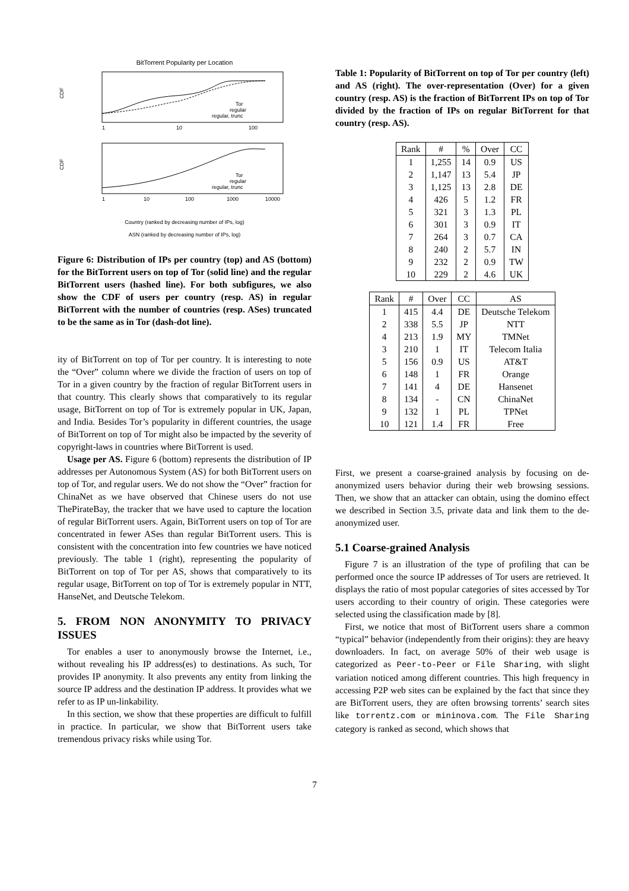BitTorrent Popularity per Location
CDF
CDF
1
10
100
1
10
100
1000
10000
Tor
regular
regular, trunc
Tor
regular
regular, trunc
Country (ranked by decreasing number of IPs, log)
ASN (ranked by decreasing number of IPs, log)
Figure 6: Distribution of IPs per country (top) and AS (bottom) for the BitTorrent users on top of Tor (solid line) and the regular BitTorrent users (hashed line). For both subfigures, we also show the CDF of users per country (resp. AS) in regular BitTorrent with the number of countries (resp. ASes) truncated to be the same as in Tor (dash-dot line).
ity of BitTorrent on top of Tor per country. It is interesting to note the “Over” column where we divide the fraction of users on top of Tor in a given country by the fraction of regular BitTorrent users in that country. This clearly shows that comparatively to its regular usage, BitTorrent on top of Tor is extremely popular in UK, Japan, and India. Besides Tor’s popularity in different countries, the usage of BitTorrent on top of Tor might also be impacted by the severity of copyright-laws in countries where BitTorrent is used.
Usage per AS. Figure 6 (bottom) represents the distribution of IP addresses per Autonomous System (AS) for both BitTorrent users on top of Tor, and regular users. We do not show the “Over” fraction for ChinaNet as we have observed that Chinese users do not use ThePirateBay, the tracker that we have used to capture the location of regular BitTorrent users. Again, BitTorrent users on top of Tor are concentrated in fewer ASes than regular BitTorrent users. This is consistent with the concentration into few countries we have noticed previously. The table 1 (right), representing the popularity of BitTorrent on top of Tor per AS, shows that comparatively to its regular usage, BitTorrent on top of Tor is extremely popular in NTT, HanseNet, and Deutsche Telekom.
5. FROM NON ANONYMITY TO PRIVACY ISSUES
Tor enables a user to anonymously browse the Internet, i.e., without revealing his IP address(es) to destinations. As such, Tor provides IP anonymity. It also prevents any entity from linking the source IP address and the destination IP address. It provides what we refer to as IP un-linkability.
In this section, we show that these properties are difficult to fulfill in practice. In particular, we show that BitTorrent users take tremendous privacy risks while using Tor.
Table 1: Popularity of BitTorrent on top of Tor per country (left) and AS (right). The over-representation (Over) for a given country (resp. AS) is the fraction of BitTorrent IPs on top of Tor divided by the fraction of IPs on regular BitTorrent for that country (resp. AS).
| Rank | # | % | Over | CC |
| --- | --- | --- | --- | --- |
| 1 | 1,255 | 14 | 0.9 | US |
| 2 | 1,147 | 13 | 5.4 | JP |
| 3 | 1,125 | 13 | 2.8 | DE |
| 4 | 426 | 5 | 1.2 | FR |
| 5 | 321 | 3 | 1.3 | PL |
| 6 | 301 | 3 | 0.9 | IT |
| 7 | 264 | 3 | 0.7 | CA |
| 8 | 240 | 2 | 5.7 | IN |
| 9 | 232 | 2 | 0.9 | TW |
| 10 | 229 | 2 | 4.6 | UK |
| Rank | # | Over | CC | AS |
| --- | --- | --- | --- | --- |
| 1 | 415 | 4.4 | DE | Deutsche Telekom |
| 2 | 338 | 5.5 | JP | NTT |
| 4 | 213 | 1.9 | MY | TMNet |
| 3 | 210 | 1 | IT | Telecom Italia |
| 5 | 156 | 0.9 | US | AT&T |
| 6 | 148 | 1 | FR | Orange |
| 7 | 141 | 4 | DE | Hansenet |
| 8 | 134 | - | CN | ChinaNet |
| 9 | 132 | 1 | PL | TPNet |
| 10 | 121 | 1.4 | FR | Free |
First, we present a coarse-grained analysis by focusing on de-anonymized users behavior during their web browsing sessions. Then, we show that an attacker can obtain, using the domino effect we described in Section 3.5, private data and link them to the de-anonymized user.
5.1 Coarse-grained Analysis
Figure 7 is an illustration of the type of profiling that can be performed once the source IP addresses of Tor users are retrieved. It displays the ratio of most popular categories of sites accessed by Tor users according to their country of origin. These categories were selected using the classification made by [8].
First, we notice that most of BitTorrent users share a common “typical” behavior (independently from their origins): they are heavy downloaders. In fact, on average 50% of their web usage is categorized as Peer-to-Peer or File Sharing, with slight variation noticed among different countries. This high frequency in accessing P2P web sites can be explained by the fact that since they are BitTorrent users, they are often browsing torrents’ search sites like torrentz.com or mininova.com. The File Sharing category is ranked as second, which shows that
7